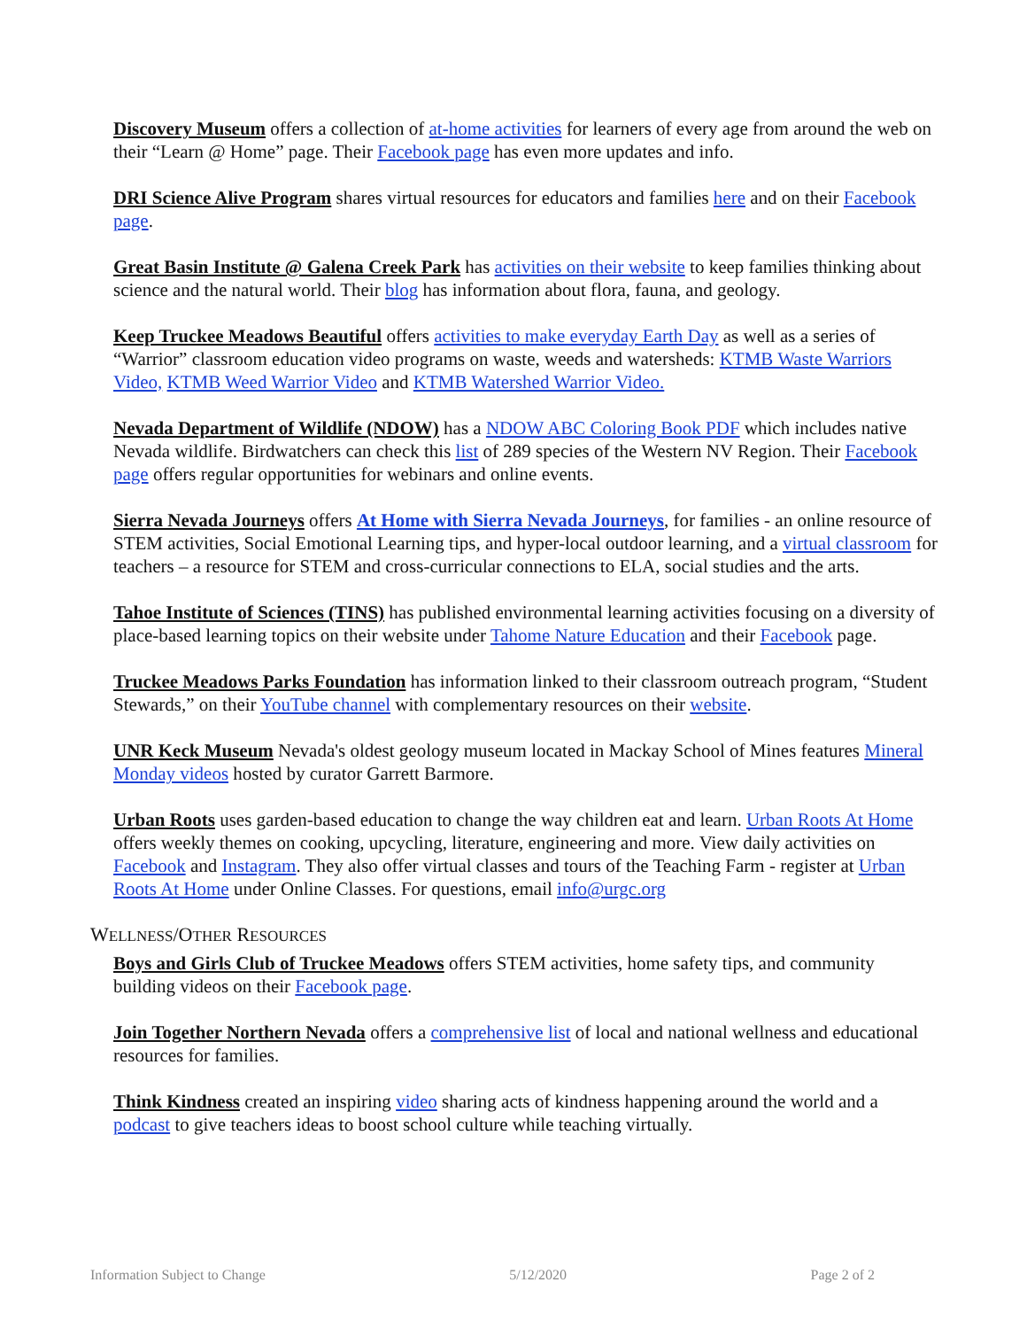Discovery Museum offers a collection of at-home activities for learners of every age from around the web on their “Learn @ Home” page. Their Facebook page has even more updates and info.
DRI Science Alive Program shares virtual resources for educators and families here and on their Facebook page.
Great Basin Institute @ Galena Creek Park has activities on their website to keep families thinking about science and the natural world. Their blog has information about flora, fauna, and geology.
Keep Truckee Meadows Beautiful offers activities to make everyday Earth Day as well as a series of “Warrior” classroom education video programs on waste, weeds and watersheds: KTMB Waste Warriors Video, KTMB Weed Warrior Video and KTMB Watershed Warrior Video.
Nevada Department of Wildlife (NDOW) has a NDOW ABC Coloring Book PDF which includes native Nevada wildlife. Birdwatchers can check this list of 289 species of the Western NV Region. Their Facebook page offers regular opportunities for webinars and online events.
Sierra Nevada Journeys offers At Home with Sierra Nevada Journeys, for families - an online resource of STEM activities, Social Emotional Learning tips, and hyper-local outdoor learning, and a virtual classroom for teachers – a resource for STEM and cross-curricular connections to ELA, social studies and the arts.
Tahoe Institute of Sciences (TINS) has published environmental learning activities focusing on a diversity of place-based learning topics on their website under Tahome Nature Education and their Facebook page.
Truckee Meadows Parks Foundation has information linked to their classroom outreach program, “Student Stewards,” on their YouTube channel with complementary resources on their website.
UNR Keck Museum Nevada's oldest geology museum located in Mackay School of Mines features Mineral Monday videos hosted by curator Garrett Barmore.
Urban Roots uses garden-based education to change the way children eat and learn. Urban Roots At Home offers weekly themes on cooking, upcycling, literature, engineering and more. View daily activities on Facebook and Instagram. They also offer virtual classes and tours of the Teaching Farm - register at Urban Roots At Home under Online Classes. For questions, email info@urgc.org
WELLNESS/OTHER RESOURCES
Boys and Girls Club of Truckee Meadows offers STEM activities, home safety tips, and community building videos on their Facebook page.
Join Together Northern Nevada offers a comprehensive list of local and national wellness and educational resources for families.
Think Kindness created an inspiring video sharing acts of kindness happening around the world and a podcast to give teachers ideas to boost school culture while teaching virtually.
Information Subject to Change 5/12/2020 Page 2 of 2